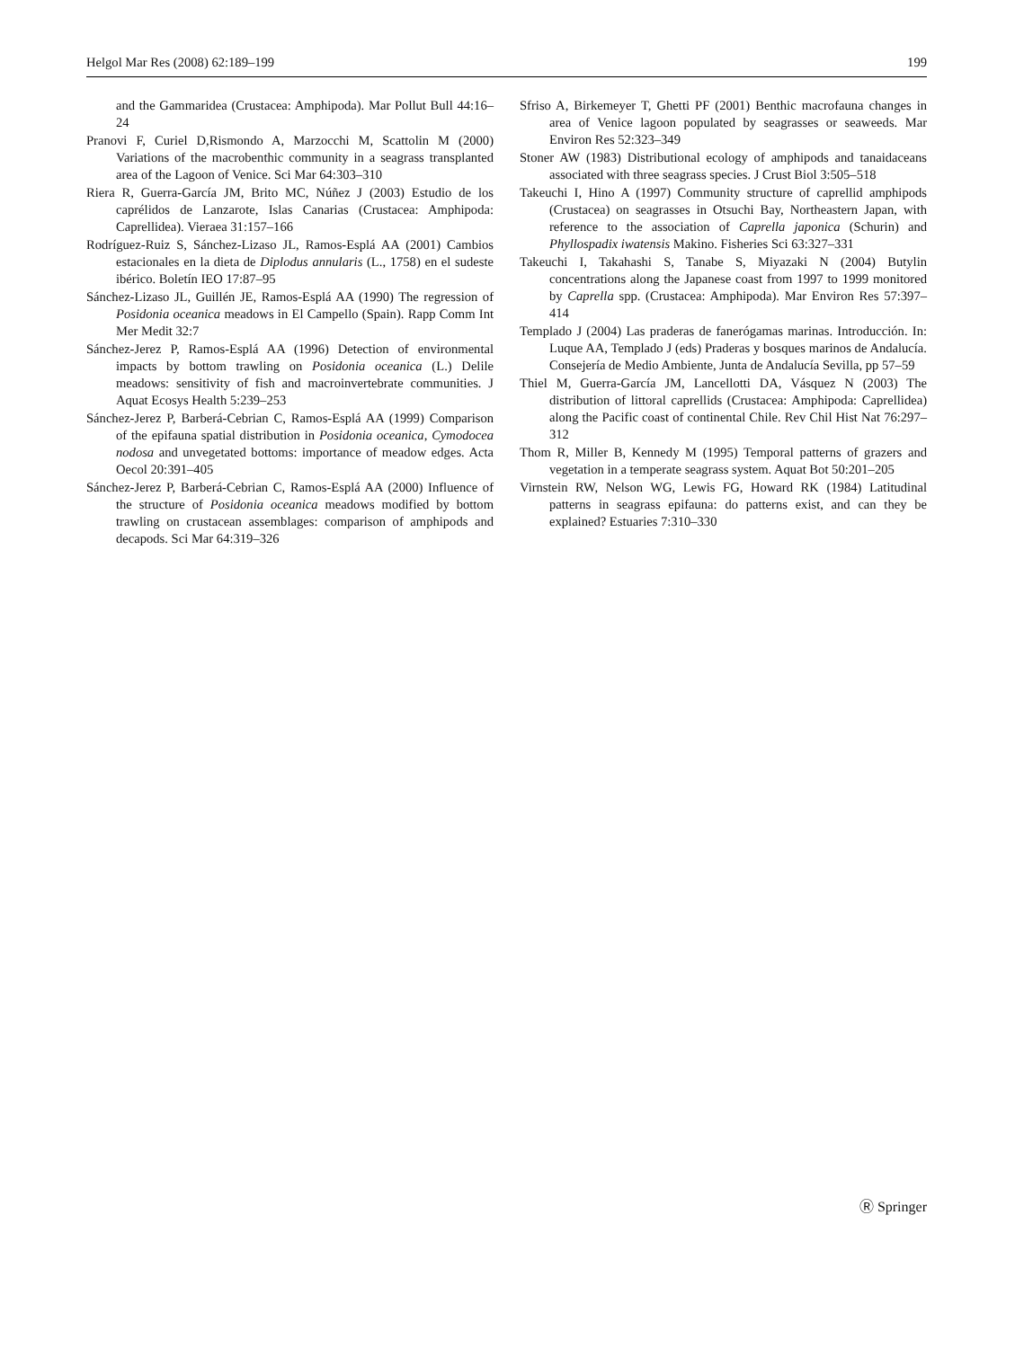Helgol Mar Res (2008) 62:189–199 199
and the Gammaridea (Crustacea: Amphipoda). Mar Pollut Bull 44:16–24
Pranovi F, Curiel D,Rismondo A, Marzocchi M, Scattolin M (2000) Variations of the macrobenthic community in a seagrass transplanted area of the Lagoon of Venice. Sci Mar 64:303–310
Riera R, Guerra-García JM, Brito MC, Núñez J (2003) Estudio de los caprélidos de Lanzarote, Islas Canarias (Crustacea: Amphipoda: Caprellidea). Vieraea 31:157–166
Rodríguez-Ruiz S, Sánchez-Lizaso JL, Ramos-Esplá AA (2001) Cambios estacionales en la dieta de Diplodus annularis (L., 1758) en el sudeste ibérico. Boletín IEO 17:87–95
Sánchez-Lizaso JL, Guillén JE, Ramos-Esplá AA (1990) The regression of Posidonia oceanica meadows in El Campello (Spain). Rapp Comm Int Mer Medit 32:7
Sánchez-Jerez P, Ramos-Esplá AA (1996) Detection of environmental impacts by bottom trawling on Posidonia oceanica (L.) Delile meadows: sensitivity of fish and macroinvertebrate communities. J Aquat Ecosys Health 5:239–253
Sánchez-Jerez P, Barberá-Cebrian C, Ramos-Esplá AA (1999) Comparison of the epifauna spatial distribution in Posidonia oceanica, Cymodocea nodosa and unvegetated bottoms: importance of meadow edges. Acta Oecol 20:391–405
Sánchez-Jerez P, Barberá-Cebrian C, Ramos-Esplá AA (2000) Influence of the structure of Posidonia oceanica meadows modified by bottom trawling on crustacean assemblages: comparison of amphipods and decapods. Sci Mar 64:319–326
Sfriso A, Birkemeyer T, Ghetti PF (2001) Benthic macrofauna changes in area of Venice lagoon populated by seagrasses or seaweeds. Mar Environ Res 52:323–349
Stoner AW (1983) Distributional ecology of amphipods and tanaidaceans associated with three seagrass species. J Crust Biol 3:505–518
Takeuchi I, Hino A (1997) Community structure of caprellid amphipods (Crustacea) on seagrasses in Otsuchi Bay, Northeastern Japan, with reference to the association of Caprella japonica (Schurin) and Phyllospadix iwatensis Makino. Fisheries Sci 63:327–331
Takeuchi I, Takahashi S, Tanabe S, Miyazaki N (2004) Butylin concentrations along the Japanese coast from 1997 to 1999 monitored by Caprella spp. (Crustacea: Amphipoda). Mar Environ Res 57:397–414
Templado J (2004) Las praderas de fanerógamas marinas. Introducción. In: Luque AA, Templado J (eds) Praderas y bosques marinos de Andalucía. Consejería de Medio Ambiente, Junta de Andalucía Sevilla, pp 57–59
Thiel M, Guerra-García JM, Lancellotti DA, Vásquez N (2003) The distribution of littoral caprellids (Crustacea: Amphipoda: Caprellidea) along the Pacific coast of continental Chile. Rev Chil Hist Nat 76:297–312
Thom R, Miller B, Kennedy M (1995) Temporal patterns of grazers and vegetation in a temperate seagrass system. Aquat Bot 50:201–205
Virnstein RW, Nelson WG, Lewis FG, Howard RK (1984) Latitudinal patterns in seagrass epifauna: do patterns exist, and can they be explained? Estuaries 7:310–330
Ⓡ Springer